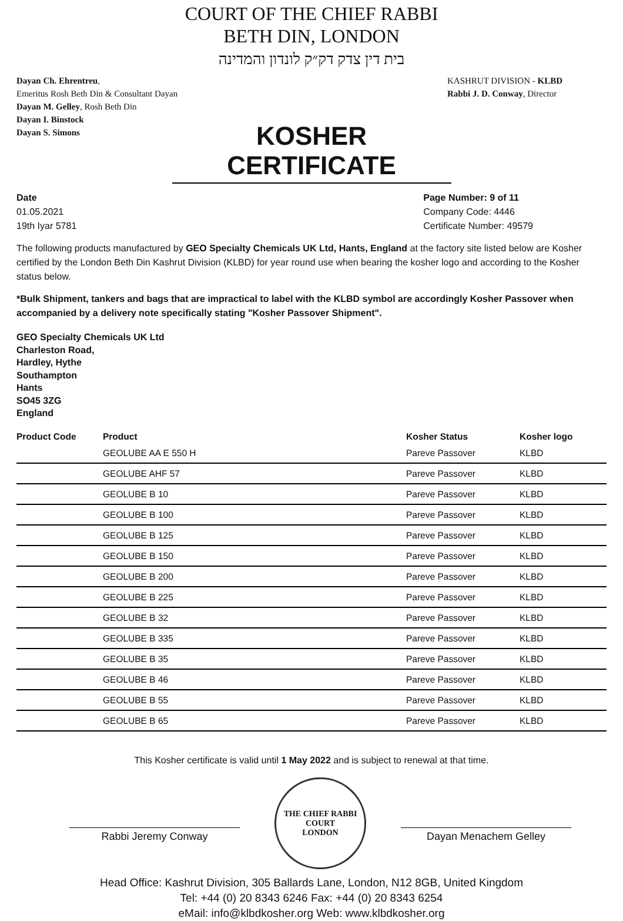COURT OF THE CHIEF RABBI
BETH DIN, LONDON
בית דין צדק דק״ק לונדון והמדינה
Dayan Ch. Ehrentreu,
Emeritus Rosh Beth Din & Consultant Dayan
Dayan M. Gelley, Rosh Beth Din
Dayan I. Binstock
Dayan S. Simons
KASHRUT DIVISION - KLBD
Rabbi J. D. Conway, Director
KOSHER CERTIFICATE
Date
01.05.2021
19th Iyar 5781
Page Number: 9 of 11
Company Code: 4446
Certificate Number: 49579
The following products manufactured by GEO Specialty Chemicals UK Ltd, Hants, England at the factory site listed below are Kosher certified by the London Beth Din Kashrut Division (KLBD) for year round use when bearing the kosher logo and according to the Kosher status below.
*Bulk Shipment, tankers and bags that are impractical to label with the KLBD symbol are accordingly Kosher Passover when accompanied by a delivery note specifically stating "Kosher Passover Shipment".
GEO Specialty Chemicals UK Ltd
Charleston Road,
Hardley, Hythe
Southampton
Hants
SO45 3ZG
England
| Product Code | Product | Kosher Status | Kosher logo |
| --- | --- | --- | --- |
| | GEOLUBE AA E 550 H | Pareve Passover | KLBD |
| | GEOLUBE AHF 57 | Pareve Passover | KLBD |
| | GEOLUBE B 10 | Pareve Passover | KLBD |
| | GEOLUBE B 100 | Pareve Passover | KLBD |
| | GEOLUBE B 125 | Pareve Passover | KLBD |
| | GEOLUBE B 150 | Pareve Passover | KLBD |
| | GEOLUBE B 200 | Pareve Passover | KLBD |
| | GEOLUBE B 225 | Pareve Passover | KLBD |
| | GEOLUBE B 32 | Pareve Passover | KLBD |
| | GEOLUBE B 335 | Pareve Passover | KLBD |
| | GEOLUBE B 35 | Pareve Passover | KLBD |
| | GEOLUBE B 46 | Pareve Passover | KLBD |
| | GEOLUBE B 55 | Pareve Passover | KLBD |
| | GEOLUBE B 65 | Pareve Passover | KLBD |
This Kosher certificate is valid until 1 May 2022 and is subject to renewal at that time.
Rabbi Jeremy Conway
THE CHIEF RABBI
COURT
LONDON
Dayan Menachem Gelley
Head Office: Kashrut Division, 305 Ballards Lane, London, N12 8GB, United Kingdom
Tel: +44 (0) 20 8343 6246 Fax: +44 (0) 20 8343 6254
eMail: info@klbdkosher.org Web: www.klbdkosher.org